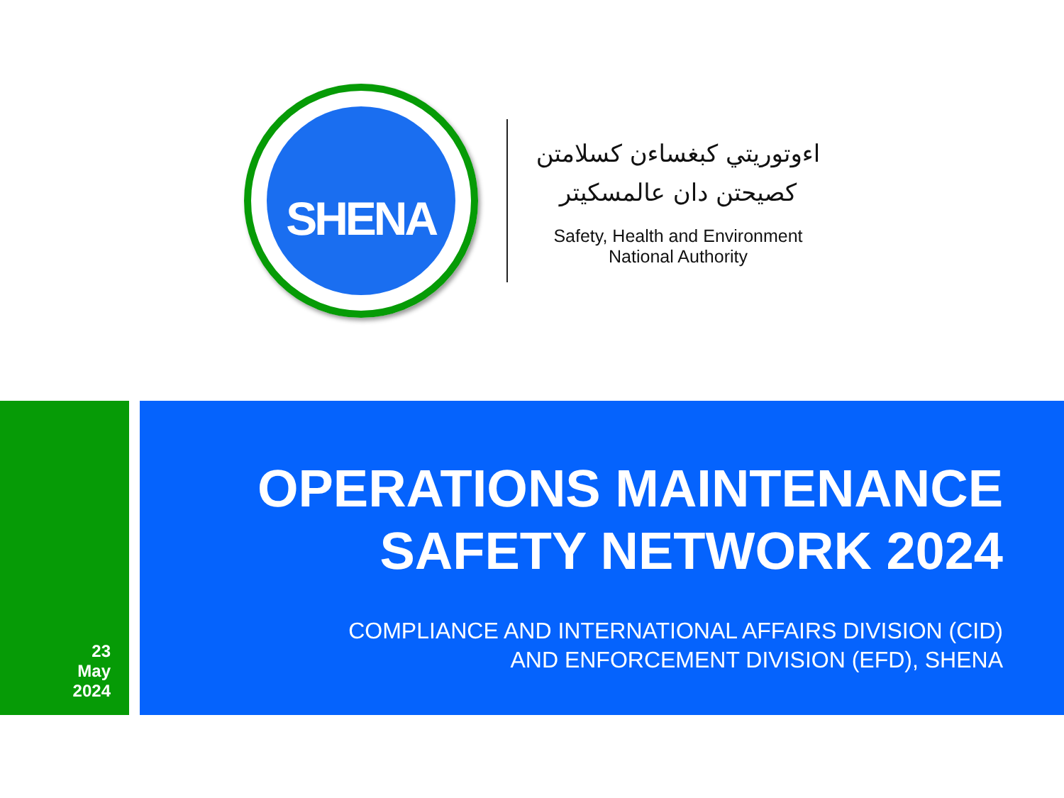SHENA
اءوتوريتي كبغساءن كسلامتن
كصيحتن دان عالمسكيتر
Safety, Health and Environment
National Authority
23
May
2024
OPERATIONS MAINTENANCE
SAFETY NETWORK 2024
COMPLIANCE AND INTERNATIONAL AFFAIRS DIVISION (CID)
AND ENFORCEMENT DIVISION (EFD), SHENA